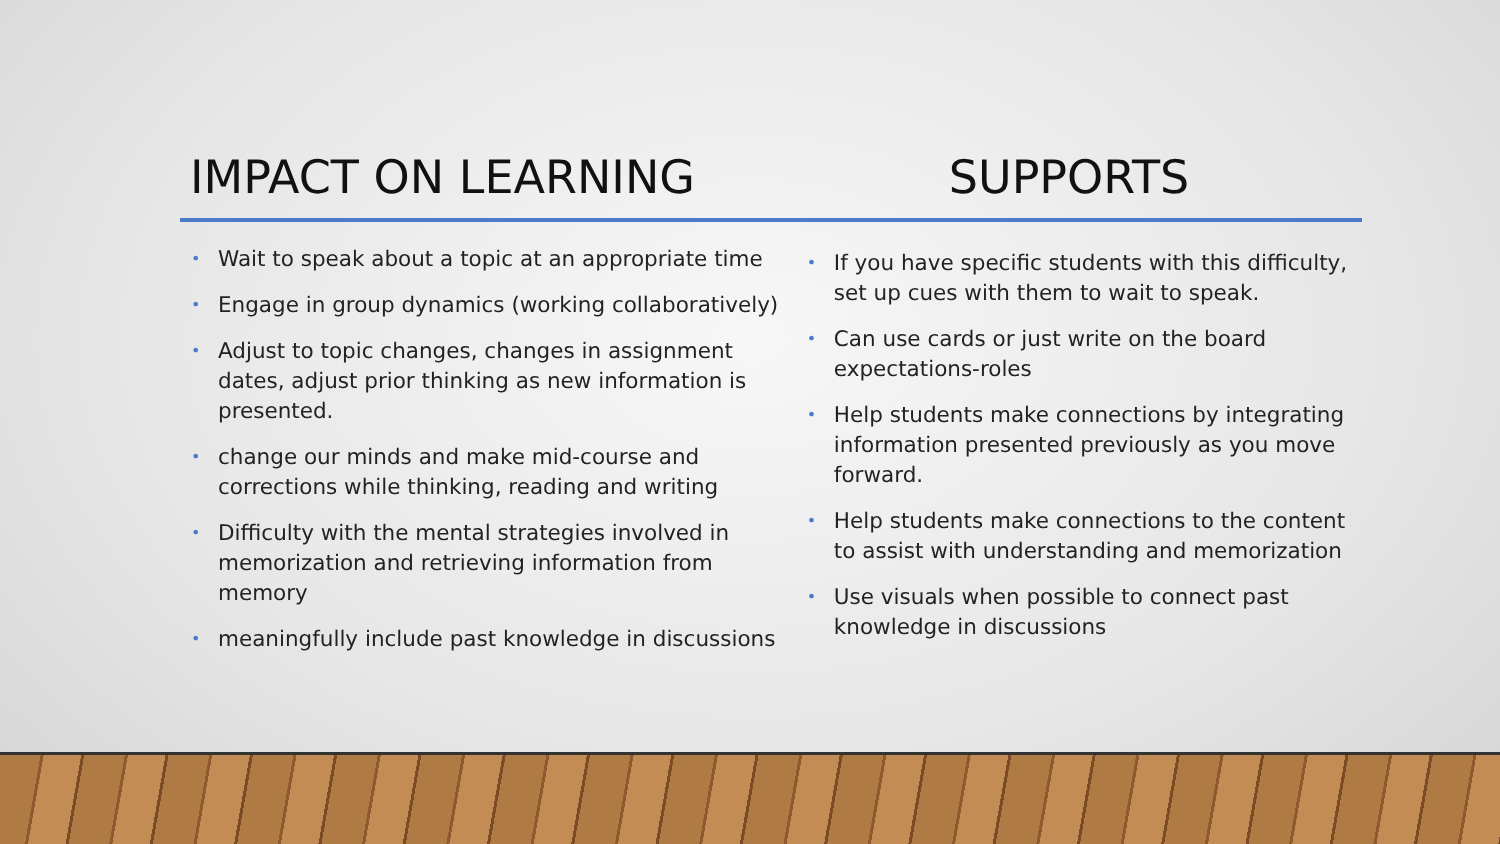IMPACT ON LEARNING SUPPORTS
• Wait to speak about a topic at an appropriate time
• Engage in group dynamics (working collaboratively)
• Adjust to topic changes, changes in assignment dates, adjust prior thinking as new information is presented.
• change our minds and make mid-course and corrections while thinking, reading and writing
• Difficulty with the mental strategies involved in memorization and retrieving information from memory
• meaningfully include past knowledge in discussions
• If you have specific students with this difficulty, set up cues with them to wait to speak.
• Can use cards or just write on the board expectations-roles
• Help students make connections by integrating information presented previously as you move forward.
• Help students make connections to the content to assist with understanding and memorization
• Use visuals when possible to connect past knowledge in discussions